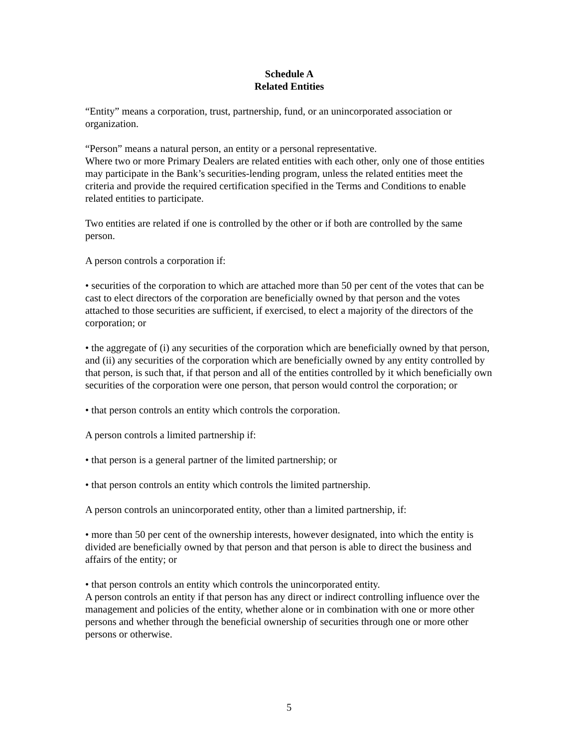Schedule A
Related Entities
“Entity” means a corporation, trust, partnership, fund, or an unincorporated association or organization.
“Person” means a natural person, an entity or a personal representative.
Where two or more Primary Dealers are related entities with each other, only one of those entities may participate in the Bank’s securities-lending program, unless the related entities meet the criteria and provide the required certification specified in the Terms and Conditions to enable related entities to participate.
Two entities are related if one is controlled by the other or if both are controlled by the same person.
A person controls a corporation if:
• securities of the corporation to which are attached more than 50 per cent of the votes that can be cast to elect directors of the corporation are beneficially owned by that person and the votes attached to those securities are sufficient, if exercised, to elect a majority of the directors of the corporation; or
• the aggregate of (i) any securities of the corporation which are beneficially owned by that person, and (ii) any securities of the corporation which are beneficially owned by any entity controlled by that person, is such that, if that person and all of the entities controlled by it which beneficially own securities of the corporation were one person, that person would control the corporation; or
• that person controls an entity which controls the corporation.
A person controls a limited partnership if:
• that person is a general partner of the limited partnership; or
• that person controls an entity which controls the limited partnership.
A person controls an unincorporated entity, other than a limited partnership, if:
• more than 50 per cent of the ownership interests, however designated, into which the entity is divided are beneficially owned by that person and that person is able to direct the business and affairs of the entity; or
• that person controls an entity which controls the unincorporated entity.
A person controls an entity if that person has any direct or indirect controlling influence over the management and policies of the entity, whether alone or in combination with one or more other persons and whether through the beneficial ownership of securities through one or more other persons or otherwise.
5